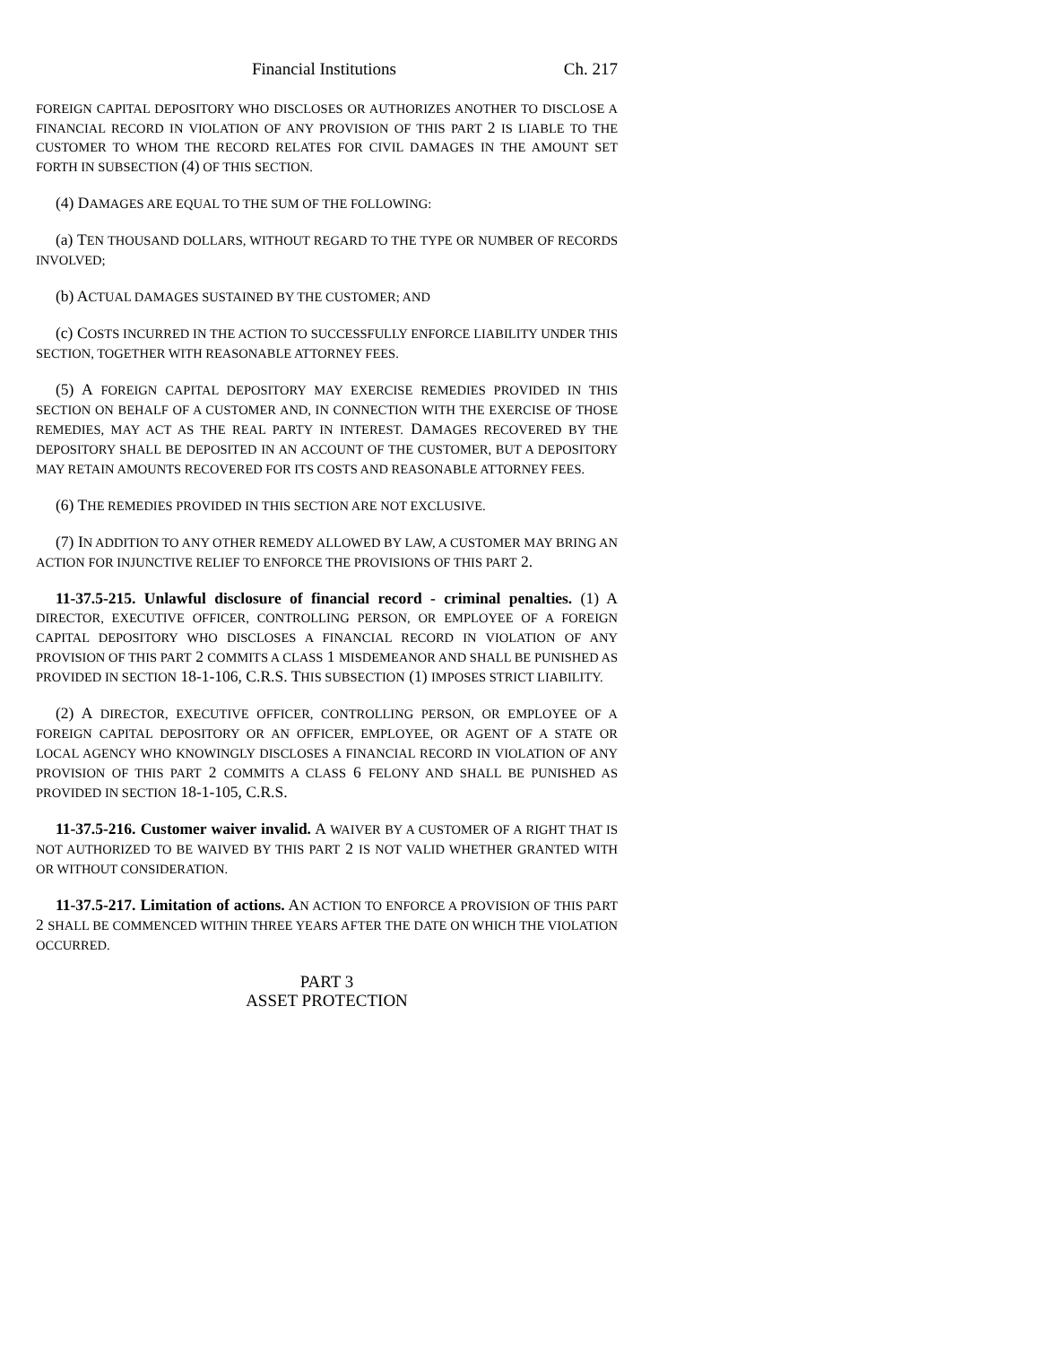Financial Institutions Ch. 217
FOREIGN CAPITAL DEPOSITORY WHO DISCLOSES OR AUTHORIZES ANOTHER TO DISCLOSE A FINANCIAL RECORD IN VIOLATION OF ANY PROVISION OF THIS PART 2 IS LIABLE TO THE CUSTOMER TO WHOM THE RECORD RELATES FOR CIVIL DAMAGES IN THE AMOUNT SET FORTH IN SUBSECTION (4) OF THIS SECTION.
(4) DAMAGES ARE EQUAL TO THE SUM OF THE FOLLOWING:
(a) TEN THOUSAND DOLLARS, WITHOUT REGARD TO THE TYPE OR NUMBER OF RECORDS INVOLVED;
(b) ACTUAL DAMAGES SUSTAINED BY THE CUSTOMER; AND
(c) COSTS INCURRED IN THE ACTION TO SUCCESSFULLY ENFORCE LIABILITY UNDER THIS SECTION, TOGETHER WITH REASONABLE ATTORNEY FEES.
(5) A FOREIGN CAPITAL DEPOSITORY MAY EXERCISE REMEDIES PROVIDED IN THIS SECTION ON BEHALF OF A CUSTOMER AND, IN CONNECTION WITH THE EXERCISE OF THOSE REMEDIES, MAY ACT AS THE REAL PARTY IN INTEREST. DAMAGES RECOVERED BY THE DEPOSITORY SHALL BE DEPOSITED IN AN ACCOUNT OF THE CUSTOMER, BUT A DEPOSITORY MAY RETAIN AMOUNTS RECOVERED FOR ITS COSTS AND REASONABLE ATTORNEY FEES.
(6) THE REMEDIES PROVIDED IN THIS SECTION ARE NOT EXCLUSIVE.
(7) IN ADDITION TO ANY OTHER REMEDY ALLOWED BY LAW, A CUSTOMER MAY BRING AN ACTION FOR INJUNCTIVE RELIEF TO ENFORCE THE PROVISIONS OF THIS PART 2.
11-37.5-215. Unlawful disclosure of financial record - criminal penalties. (1) A DIRECTOR, EXECUTIVE OFFICER, CONTROLLING PERSON, OR EMPLOYEE OF A FOREIGN CAPITAL DEPOSITORY WHO DISCLOSES A FINANCIAL RECORD IN VIOLATION OF ANY PROVISION OF THIS PART 2 COMMITS A CLASS 1 MISDEMEANOR AND SHALL BE PUNISHED AS PROVIDED IN SECTION 18-1-106, C.R.S. THIS SUBSECTION (1) IMPOSES STRICT LIABILITY.
(2) A DIRECTOR, EXECUTIVE OFFICER, CONTROLLING PERSON, OR EMPLOYEE OF A FOREIGN CAPITAL DEPOSITORY OR AN OFFICER, EMPLOYEE, OR AGENT OF A STATE OR LOCAL AGENCY WHO KNOWINGLY DISCLOSES A FINANCIAL RECORD IN VIOLATION OF ANY PROVISION OF THIS PART 2 COMMITS A CLASS 6 FELONY AND SHALL BE PUNISHED AS PROVIDED IN SECTION 18-1-105, C.R.S.
11-37.5-216. Customer waiver invalid. A WAIVER BY A CUSTOMER OF A RIGHT THAT IS NOT AUTHORIZED TO BE WAIVED BY THIS PART 2 IS NOT VALID WHETHER GRANTED WITH OR WITHOUT CONSIDERATION.
11-37.5-217. Limitation of actions. AN ACTION TO ENFORCE A PROVISION OF THIS PART 2 SHALL BE COMMENCED WITHIN THREE YEARS AFTER THE DATE ON WHICH THE VIOLATION OCCURRED.
PART 3
ASSET PROTECTION